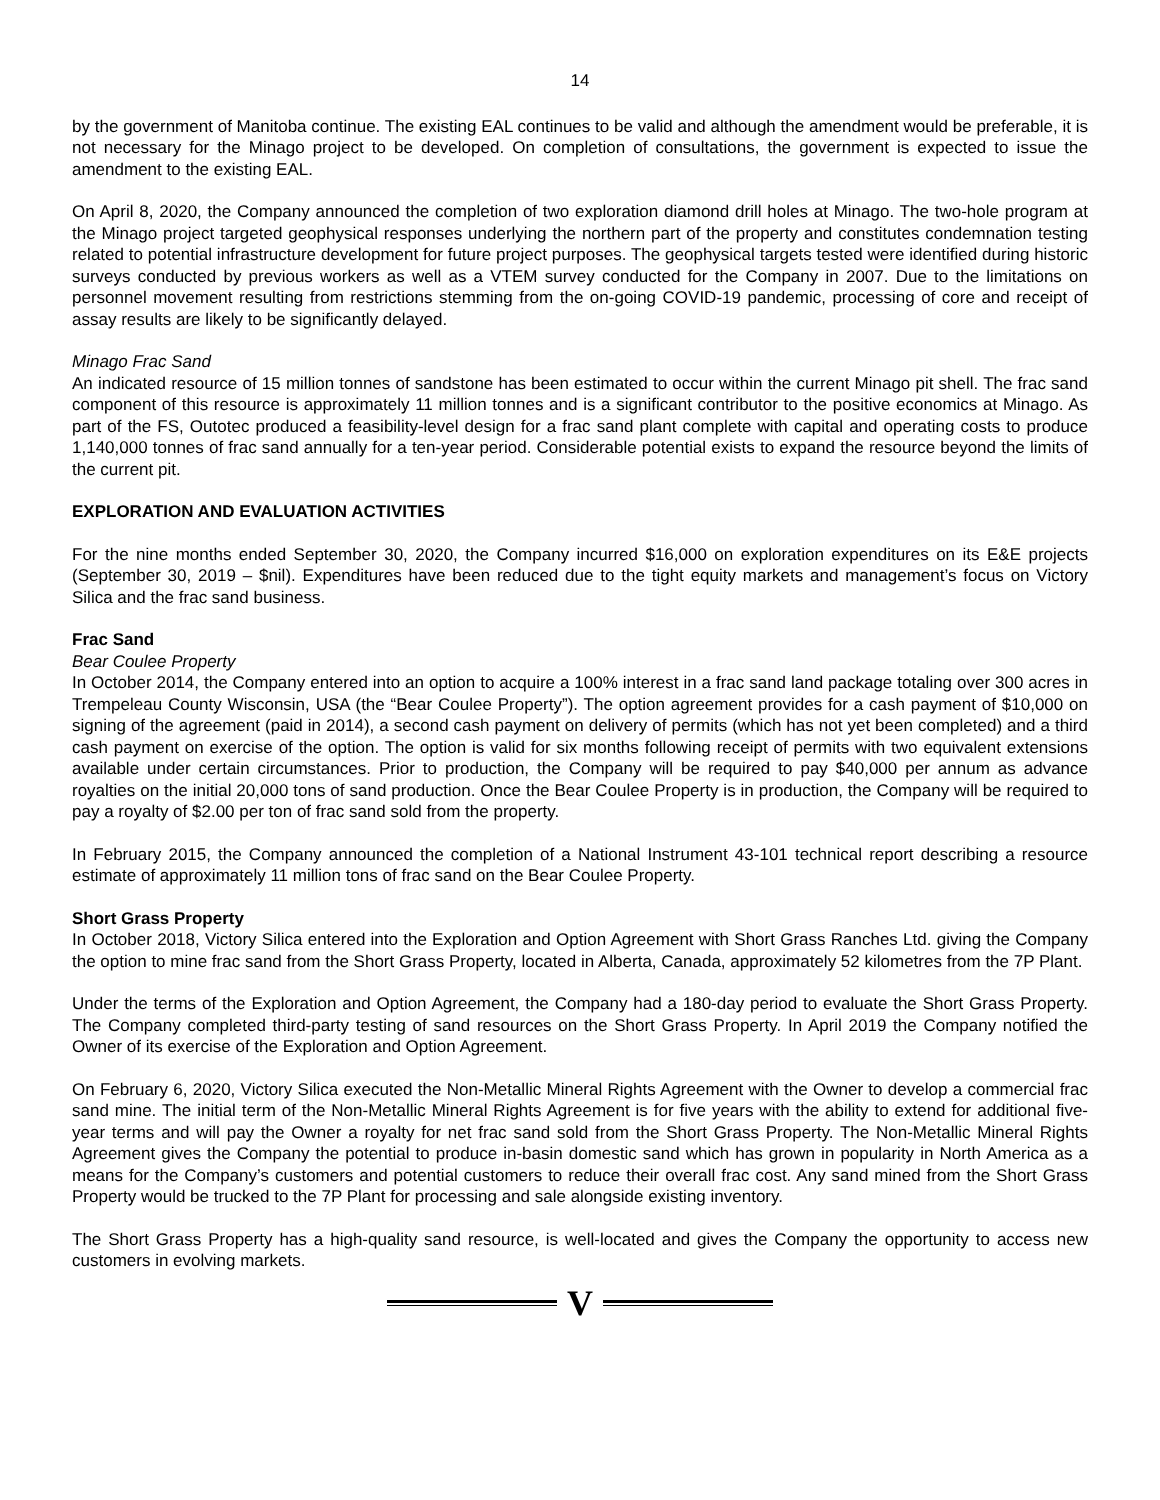14
by the government of Manitoba continue. The existing EAL continues to be valid and although the amendment would be preferable, it is not necessary for the Minago project to be developed. On completion of consultations, the government is expected to issue the amendment to the existing EAL.
On April 8, 2020, the Company announced the completion of two exploration diamond drill holes at Minago. The two-hole program at the Minago project targeted geophysical responses underlying the northern part of the property and constitutes condemnation testing related to potential infrastructure development for future project purposes. The geophysical targets tested were identified during historic surveys conducted by previous workers as well as a VTEM survey conducted for the Company in 2007. Due to the limitations on personnel movement resulting from restrictions stemming from the on-going COVID-19 pandemic, processing of core and receipt of assay results are likely to be significantly delayed.
Minago Frac Sand
An indicated resource of 15 million tonnes of sandstone has been estimated to occur within the current Minago pit shell. The frac sand component of this resource is approximately 11 million tonnes and is a significant contributor to the positive economics at Minago. As part of the FS, Outotec produced a feasibility-level design for a frac sand plant complete with capital and operating costs to produce 1,140,000 tonnes of frac sand annually for a ten-year period. Considerable potential exists to expand the resource beyond the limits of the current pit.
EXPLORATION AND EVALUATION ACTIVITIES
For the nine months ended September 30, 2020, the Company incurred $16,000 on exploration expenditures on its E&E projects (September 30, 2019 – $nil). Expenditures have been reduced due to the tight equity markets and management’s focus on Victory Silica and the frac sand business.
Frac Sand
Bear Coulee Property
In October 2014, the Company entered into an option to acquire a 100% interest in a frac sand land package totaling over 300 acres in Trempeleau County Wisconsin, USA (the “Bear Coulee Property”). The option agreement provides for a cash payment of $10,000 on signing of the agreement (paid in 2014), a second cash payment on delivery of permits (which has not yet been completed) and a third cash payment on exercise of the option. The option is valid for six months following receipt of permits with two equivalent extensions available under certain circumstances. Prior to production, the Company will be required to pay $40,000 per annum as advance royalties on the initial 20,000 tons of sand production. Once the Bear Coulee Property is in production, the Company will be required to pay a royalty of $2.00 per ton of frac sand sold from the property.
In February 2015, the Company announced the completion of a National Instrument 43-101 technical report describing a resource estimate of approximately 11 million tons of frac sand on the Bear Coulee Property.
Short Grass Property
In October 2018, Victory Silica entered into the Exploration and Option Agreement with Short Grass Ranches Ltd. giving the Company the option to mine frac sand from the Short Grass Property, located in Alberta, Canada, approximately 52 kilometres from the 7P Plant.
Under the terms of the Exploration and Option Agreement, the Company had a 180-day period to evaluate the Short Grass Property. The Company completed third-party testing of sand resources on the Short Grass Property. In April 2019 the Company notified the Owner of its exercise of the Exploration and Option Agreement.
On February 6, 2020, Victory Silica executed the Non-Metallic Mineral Rights Agreement with the Owner to develop a commercial frac sand mine. The initial term of the Non-Metallic Mineral Rights Agreement is for five years with the ability to extend for additional five-year terms and will pay the Owner a royalty for net frac sand sold from the Short Grass Property. The Non-Metallic Mineral Rights Agreement gives the Company the potential to produce in-basin domestic sand which has grown in popularity in North America as a means for the Company’s customers and potential customers to reduce their overall frac cost. Any sand mined from the Short Grass Property would be trucked to the 7P Plant for processing and sale alongside existing inventory.
The Short Grass Property has a high-quality sand resource, is well-located and gives the Company the opportunity to access new customers in evolving markets.
V